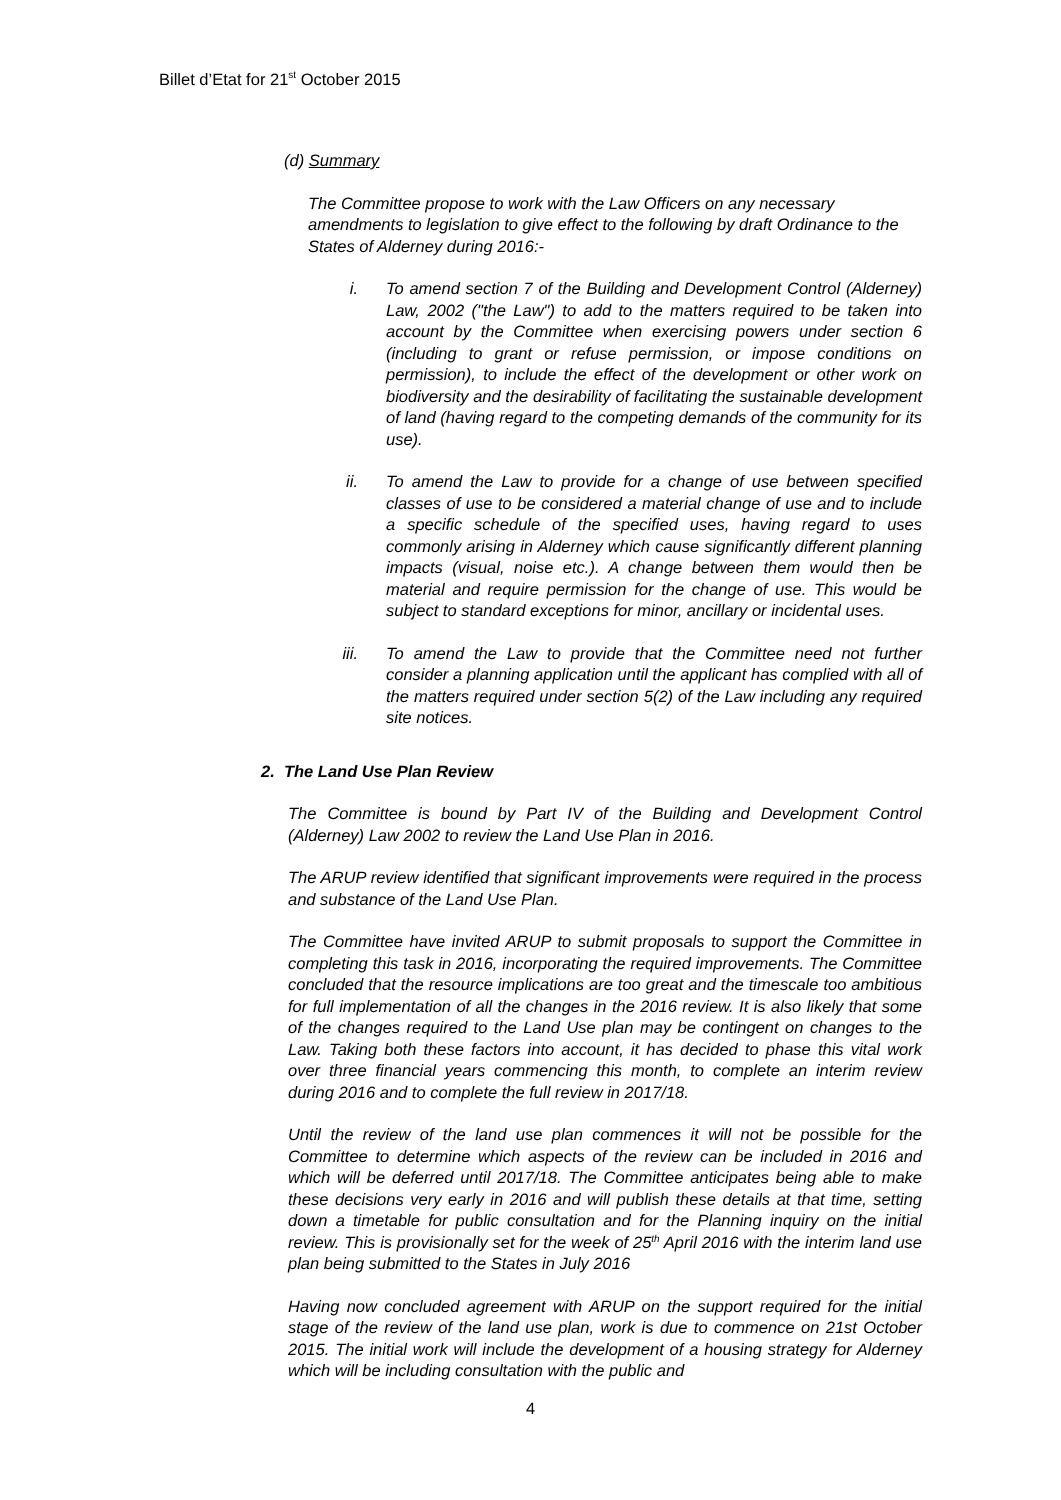Billet d’Etat for 21<sup>st</sup> October 2015
(d) Summary
The Committee propose to work with the Law Officers on any necessary amendments to legislation to give effect to the following by draft Ordinance to the States of Alderney during 2016:-
i. To amend section 7 of the Building and Development Control (Alderney) Law, 2002 ("the Law") to add to the matters required to be taken into account by the Committee when exercising powers under section 6 (including to grant or refuse permission, or impose conditions on permission), to include the effect of the development or other work on biodiversity and the desirability of facilitating the sustainable development of land (having regard to the competing demands of the community for its use).
ii. To amend the Law to provide for a change of use between specified classes of use to be considered a material change of use and to include a specific schedule of the specified uses, having regard to uses commonly arising in Alderney which cause significantly different planning impacts (visual, noise etc.). A change between them would then be material and require permission for the change of use. This would be subject to standard exceptions for minor, ancillary or incidental uses.
iii. To amend the Law to provide that the Committee need not further consider a planning application until the applicant has complied with all of the matters required under section 5(2) of the Law including any required site notices.
2. The Land Use Plan Review
The Committee is bound by Part IV of the Building and Development Control (Alderney) Law 2002 to review the Land Use Plan in 2016.
The ARUP review identified that significant improvements were required in the process and substance of the Land Use Plan.
The Committee have invited ARUP to submit proposals to support the Committee in completing this task in 2016, incorporating the required improvements. The Committee concluded that the resource implications are too great and the timescale too ambitious for full implementation of all the changes in the 2016 review. It is also likely that some of the changes required to the Land Use plan may be contingent on changes to the Law. Taking both these factors into account, it has decided to phase this vital work over three financial years commencing this month, to complete an interim review during 2016 and to complete the full review in 2017/18.
Until the review of the land use plan commences it will not be possible for the Committee to determine which aspects of the review can be included in 2016 and which will be deferred until 2017/18. The Committee anticipates being able to make these decisions very early in 2016 and will publish these details at that time, setting down a timetable for public consultation and for the Planning inquiry on the initial review. This is provisionally set for the week of 25<sup>th</sup> April 2016 with the interim land use plan being submitted to the States in July 2016
Having now concluded agreement with ARUP on the support required for the initial stage of the review of the land use plan, work is due to commence on 21st October 2015. The initial work will include the development of a housing strategy for Alderney which will be including consultation with the public and
4